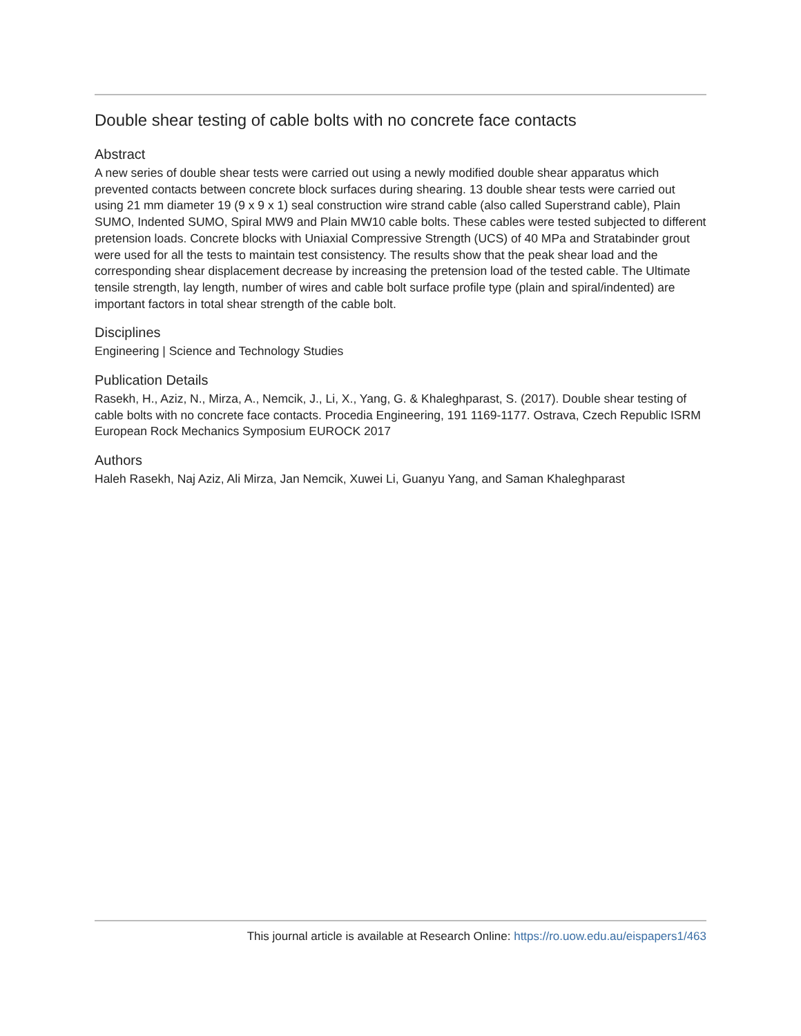Double shear testing of cable bolts with no concrete face contacts
Abstract
A new series of double shear tests were carried out using a newly modified double shear apparatus which prevented contacts between concrete block surfaces during shearing. 13 double shear tests were carried out using 21 mm diameter 19 (9 x 9 x 1) seal construction wire strand cable (also called Superstrand cable), Plain SUMO, Indented SUMO, Spiral MW9 and Plain MW10 cable bolts. These cables were tested subjected to different pretension loads. Concrete blocks with Uniaxial Compressive Strength (UCS) of 40 MPa and Stratabinder grout were used for all the tests to maintain test consistency. The results show that the peak shear load and the corresponding shear displacement decrease by increasing the pretension load of the tested cable. The Ultimate tensile strength, lay length, number of wires and cable bolt surface profile type (plain and spiral/indented) are important factors in total shear strength of the cable bolt.
Disciplines
Engineering | Science and Technology Studies
Publication Details
Rasekh, H., Aziz, N., Mirza, A., Nemcik, J., Li, X., Yang, G. & Khaleghparast, S. (2017). Double shear testing of cable bolts with no concrete face contacts. Procedia Engineering, 191 1169-1177. Ostrava, Czech Republic ISRM European Rock Mechanics Symposium EUROCK 2017
Authors
Haleh Rasekh, Naj Aziz, Ali Mirza, Jan Nemcik, Xuwei Li, Guanyu Yang, and Saman Khaleghparast
This journal article is available at Research Online: https://ro.uow.edu.au/eispapers1/463